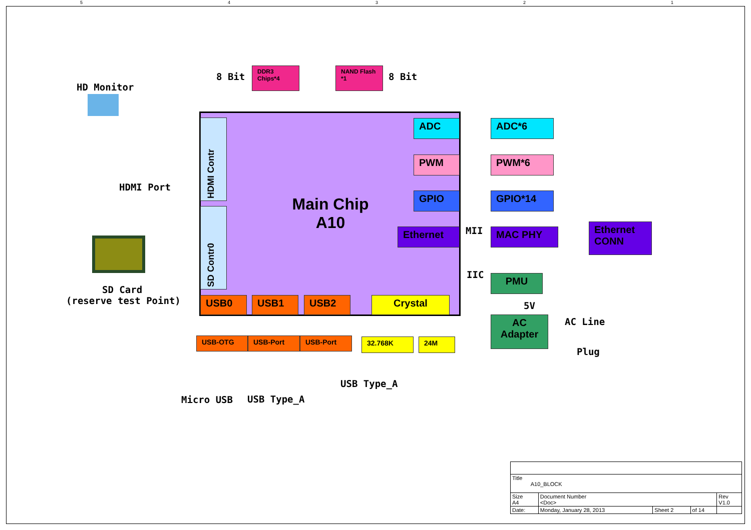5 4 3 2 1
8 Bit
DDR3 Chips*4 NAND Flash *1
8 Bit
HD Monitor
HDMI Port
HDMI Contr
SD Contr0
Main Chip
A10
ADC ADC*6
PWM PWM*6
GPIO GPIO*14
Ethernet MII MAC PHY
Ethernet CONN
IIC PMU
5V
AC Adapter
AC Line
Plug
SD Card
(reserve test Point) USB0 USB1 USB2 Crystal
USB-OTG USB-Port USB-Port 32.768K 24M
USB Type_A
Micro USB USB Type_A
| Title A10_BLOCK | | | | |
| Size A4 | Document Number <Doc> | | | Rev V1.0 |
| Date: | Monday, January 28, 2013 | Sheet 2 | of 14 | |